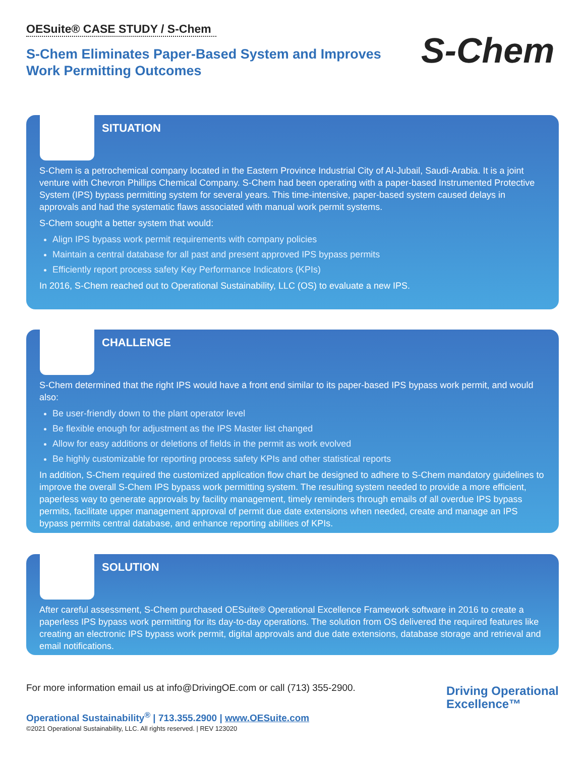OESuite® CASE STUDY / S-Chem
S-Chem Eliminates Paper-Based System and Improves
Work Permitting Outcomes
S-Chem
SITUATION
S-Chem is a petrochemical company located in the Eastern Province Industrial City of Al-Jubail, Saudi-Arabia. It is a joint venture with Chevron Phillips Chemical Company. S-Chem had been operating with a paper-based Instrumented Protective System (IPS) bypass permitting system for several years. This time-intensive, paper-based system caused delays in approvals and had the systematic flaws associated with manual work permit systems.
S-Chem sought a better system that would:
Align IPS bypass work permit requirements with company policies
Maintain a central database for all past and present approved IPS bypass permits
Efficiently report process safety Key Performance Indicators (KPIs)
In 2016, S-Chem reached out to Operational Sustainability, LLC (OS) to evaluate a new IPS.
CHALLENGE
S-Chem determined that the right IPS would have a front end similar to its paper-based IPS bypass work permit, and would also:
Be user-friendly down to the plant operator level
Be flexible enough for adjustment as the IPS Master list changed
Allow for easy additions or deletions of fields in the permit as work evolved
Be highly customizable for reporting process safety KPIs and other statistical reports
In addition, S-Chem required the customized application flow chart be designed to adhere to S-Chem mandatory guidelines to improve the overall S-Chem IPS bypass work permitting system. The resulting system needed to provide a more efficient, paperless way to generate approvals by facility management, timely reminders through emails of all overdue IPS bypass permits, facilitate upper management approval of permit due date extensions when needed, create and manage an IPS bypass permits central database, and enhance reporting abilities of KPIs.
SOLUTION
After careful assessment, S-Chem purchased OESuite® Operational Excellence Framework software in 2016 to create a paperless IPS bypass work permitting for its day-to-day operations. The solution from OS delivered the required features like creating an electronic IPS bypass work permit, digital approvals and due date extensions, database storage and retrieval and email notifications.
For more information email us at info@DrivingOE.com or call (713) 355-2900.
Operational Sustainability<sup>®</sup> | 713.355.2900 | www.OESuite.com
©2021 Operational Sustainability, LLC. All rights reserved. | REV 123020
Driving Operational
Excellence™